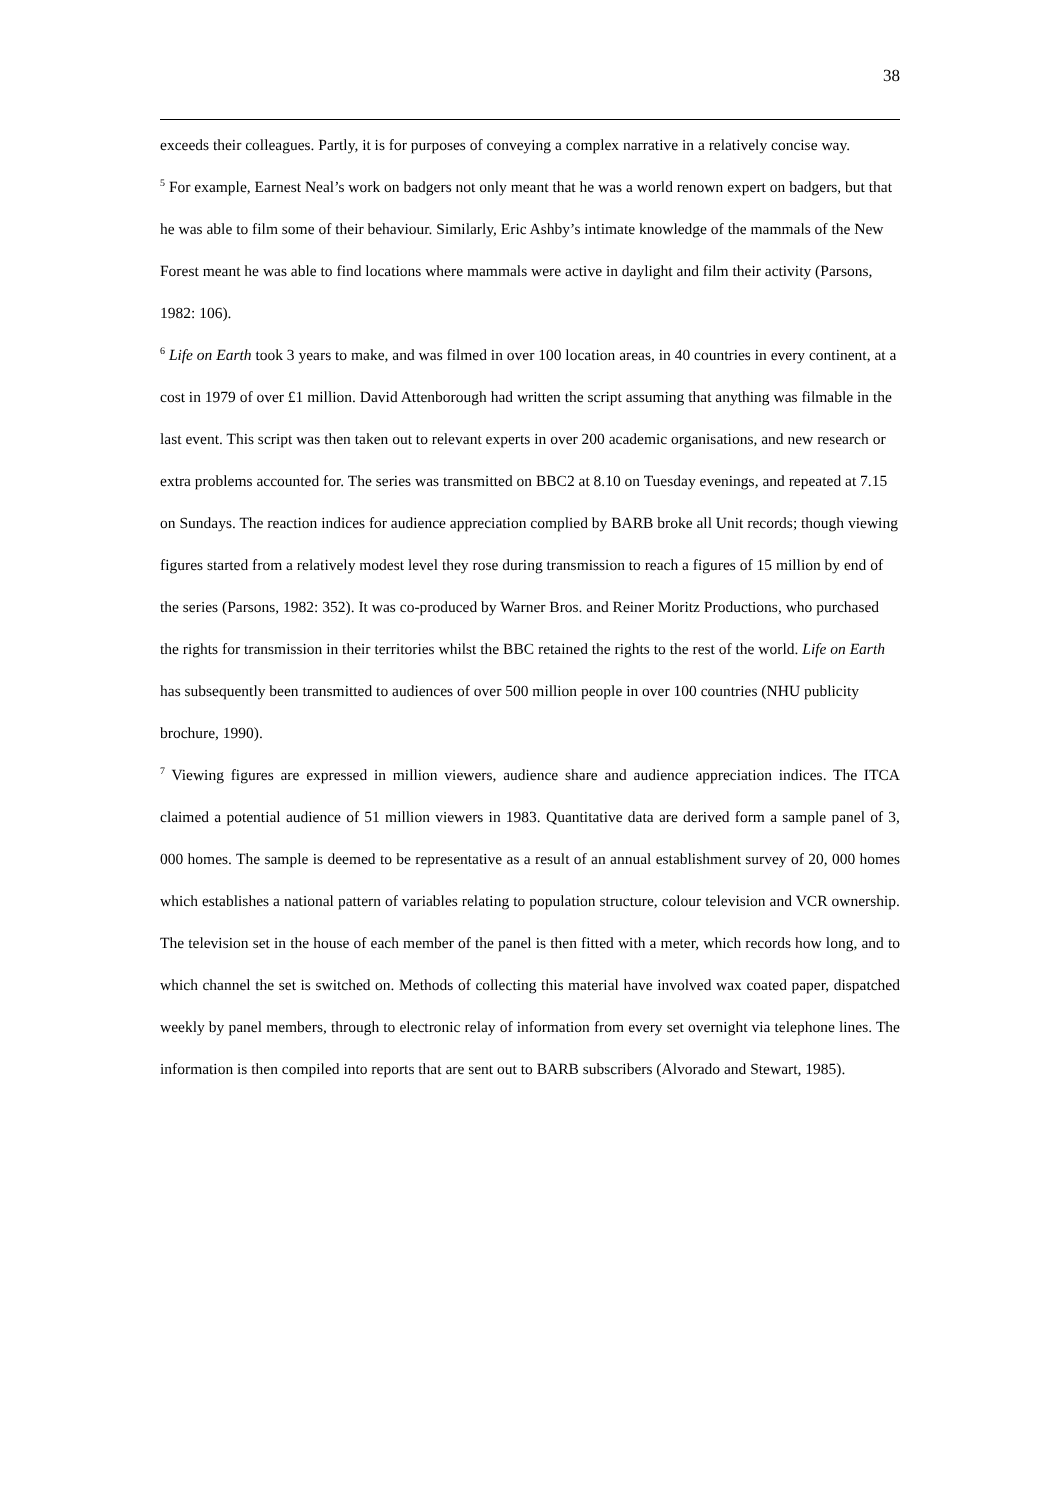38
exceeds their colleagues. Partly, it is for purposes of conveying a complex narrative in a relatively concise way.
<sup>5</sup> For example, Earnest Neal’s work on badgers not only meant that he was a world renown expert on badgers, but that he was able to film some of their behaviour. Similarly, Eric Ashby’s intimate knowledge of the mammals of the New Forest meant he was able to find locations where mammals were active in daylight and film their activity (Parsons, 1982: 106).
<sup>6</sup> Life on Earth took 3 years to make, and was filmed in over 100 location areas, in 40 countries in every continent, at a cost in 1979 of over £1 million. David Attenborough had written the script assuming that anything was filmable in the last event. This script was then taken out to relevant experts in over 200 academic organisations, and new research or extra problems accounted for. The series was transmitted on BBC2 at 8.10 on Tuesday evenings, and repeated at 7.15 on Sundays. The reaction indices for audience appreciation complied by BARB broke all Unit records; though viewing figures started from a relatively modest level they rose during transmission to reach a figures of 15 million by end of the series (Parsons, 1982: 352). It was co-produced by Warner Bros. and Reiner Moritz Productions, who purchased the rights for transmission in their territories whilst the BBC retained the rights to the rest of the world. Life on Earth has subsequently been transmitted to audiences of over 500 million people in over 100 countries (NHU publicity brochure, 1990).
<sup>7</sup> Viewing figures are expressed in million viewers, audience share and audience appreciation indices. The ITCA claimed a potential audience of 51 million viewers in 1983. Quantitative data are derived form a sample panel of 3, 000 homes. The sample is deemed to be representative as a result of an annual establishment survey of 20, 000 homes which establishes a national pattern of variables relating to population structure, colour television and VCR ownership. The television set in the house of each member of the panel is then fitted with a meter, which records how long, and to which channel the set is switched on. Methods of collecting this material have involved wax coated paper, dispatched weekly by panel members, through to electronic relay of information from every set overnight via telephone lines. The information is then compiled into reports that are sent out to BARB subscribers (Alvorado and Stewart, 1985).